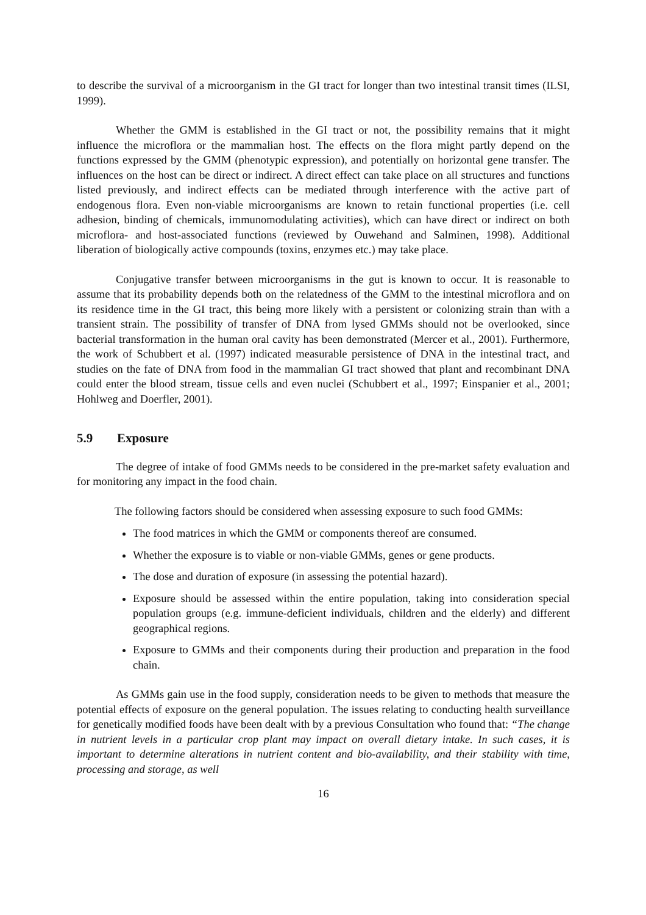to describe the survival of a microorganism in the GI tract for longer than two intestinal transit times (ILSI, 1999).
Whether the GMM is established in the GI tract or not, the possibility remains that it might influence the microflora or the mammalian host. The effects on the flora might partly depend on the functions expressed by the GMM (phenotypic expression), and potentially on horizontal gene transfer. The influences on the host can be direct or indirect. A direct effect can take place on all structures and functions listed previously, and indirect effects can be mediated through interference with the active part of endogenous flora. Even non-viable microorganisms are known to retain functional properties (i.e. cell adhesion, binding of chemicals, immunomodulating activities), which can have direct or indirect on both microflora- and host-associated functions (reviewed by Ouwehand and Salminen, 1998). Additional liberation of biologically active compounds (toxins, enzymes etc.) may take place.
Conjugative transfer between microorganisms in the gut is known to occur. It is reasonable to assume that its probability depends both on the relatedness of the GMM to the intestinal microflora and on its residence time in the GI tract, this being more likely with a persistent or colonizing strain than with a transient strain. The possibility of transfer of DNA from lysed GMMs should not be overlooked, since bacterial transformation in the human oral cavity has been demonstrated (Mercer et al., 2001). Furthermore, the work of Schubbert et al. (1997) indicated measurable persistence of DNA in the intestinal tract, and studies on the fate of DNA from food in the mammalian GI tract showed that plant and recombinant DNA could enter the blood stream, tissue cells and even nuclei (Schubbert et al., 1997; Einspanier et al., 2001; Hohlweg and Doerfler, 2001).
5.9 Exposure
The degree of intake of food GMMs needs to be considered in the pre-market safety evaluation and for monitoring any impact in the food chain.
The following factors should be considered when assessing exposure to such food GMMs:
The food matrices in which the GMM or components thereof are consumed.
Whether the exposure is to viable or non-viable GMMs, genes or gene products.
The dose and duration of exposure (in assessing the potential hazard).
Exposure should be assessed within the entire population, taking into consideration special population groups (e.g. immune-deficient individuals, children and the elderly) and different geographical regions.
Exposure to GMMs and their components during their production and preparation in the food chain.
As GMMs gain use in the food supply, consideration needs to be given to methods that measure the potential effects of exposure on the general population. The issues relating to conducting health surveillance for genetically modified foods have been dealt with by a previous Consultation who found that: “The change in nutrient levels in a particular crop plant may impact on overall dietary intake. In such cases, it is important to determine alterations in nutrient content and bio-availability, and their stability with time, processing and storage, as well
16